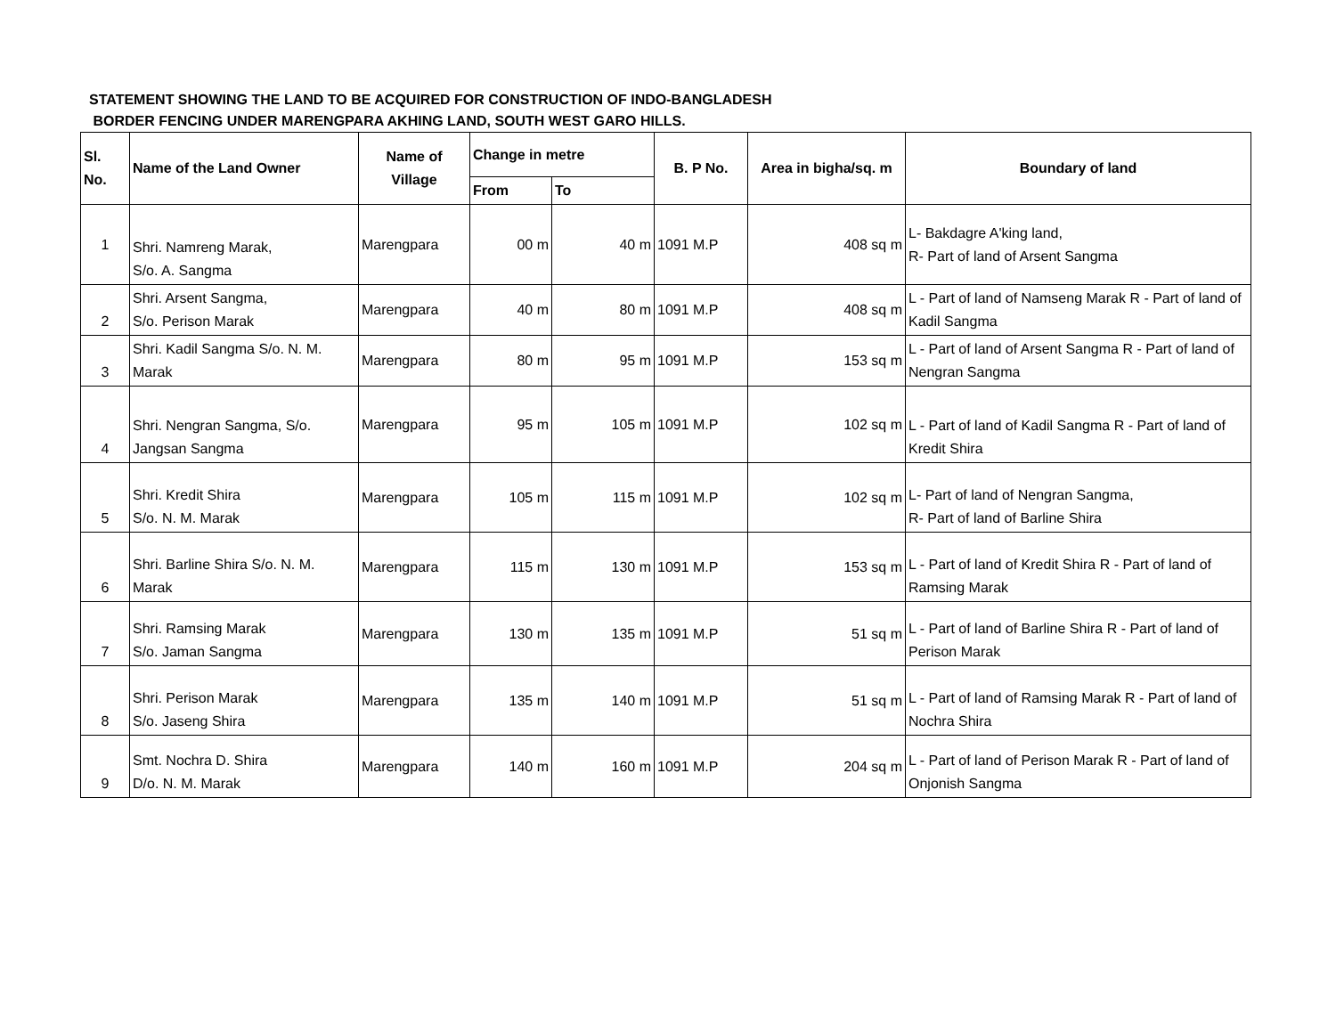STATEMENT SHOWING THE LAND TO BE ACQUIRED FOR CONSTRUCTION OF INDO-BANGLADESH
BORDER FENCING UNDER MARENGPARA AKHING LAND, SOUTH WEST GARO HILLS.
| Sl. No. | Name of the Land Owner | Name of Village | Change in metre | | B. P No. | Area in bigha/sq. m | Boundary of land |
| --- | --- | --- | --- | --- | --- | --- | --- |
| | | | From | To | | | |
| 1 | Shri. Namreng Marak, S/o. A. Sangma | Marengpara | 00 m | 40 m | 1091 M.P | 408 sq m | L- Bakdagre A'king land, R- Part of land of Arsent Sangma |
| 2 | Shri. Arsent Sangma, S/o. Perison Marak | Marengpara | 40 m | 80 m | 1091 M.P | 408 sq m | L - Part of land of Namseng Marak R - Part of land of Kadil Sangma |
| 3 | Shri. Kadil Sangma S/o. N. M. Marak | Marengpara | 80 m | 95 m | 1091 M.P | 153 sq m | L - Part of land of Arsent Sangma R - Part of land of Nengran Sangma |
| 4 | Shri. Nengran Sangma, S/o. Jangsan Sangma | Marengpara | 95 m | 105 m | 1091 M.P | 102 sq m | L - Part of land of Kadil Sangma R - Part of land of Kredit Shira |
| 5 | Shri. Kredit Shira S/o. N. M. Marak | Marengpara | 105 m | 115 m | 1091 M.P | 102 sq m | L- Part of land of Nengran Sangma, R- Part of land of Barline Shira |
| 6 | Shri. Barline Shira S/o. N. M. Marak | Marengpara | 115 m | 130 m | 1091 M.P | 153 sq m | L - Part of land of Kredit Shira R - Part of land of Ramsing Marak |
| 7 | Shri. Ramsing Marak S/o. Jaman Sangma | Marengpara | 130 m | 135 m | 1091 M.P | 51 sq m | L - Part of land of Barline Shira R - Part of land of Perison Marak |
| 8 | Shri. Perison Marak S/o. Jaseng Shira | Marengpara | 135 m | 140 m | 1091 M.P | 51 sq m | L - Part of land of Ramsing Marak R - Part of land of Nochra Shira |
| 9 | Smt. Nochra D. Shira D/o. N. M. Marak | Marengpara | 140 m | 160 m | 1091 M.P | 204 sq m | L - Part of land of Perison Marak R - Part of land of Onjonish Sangma |